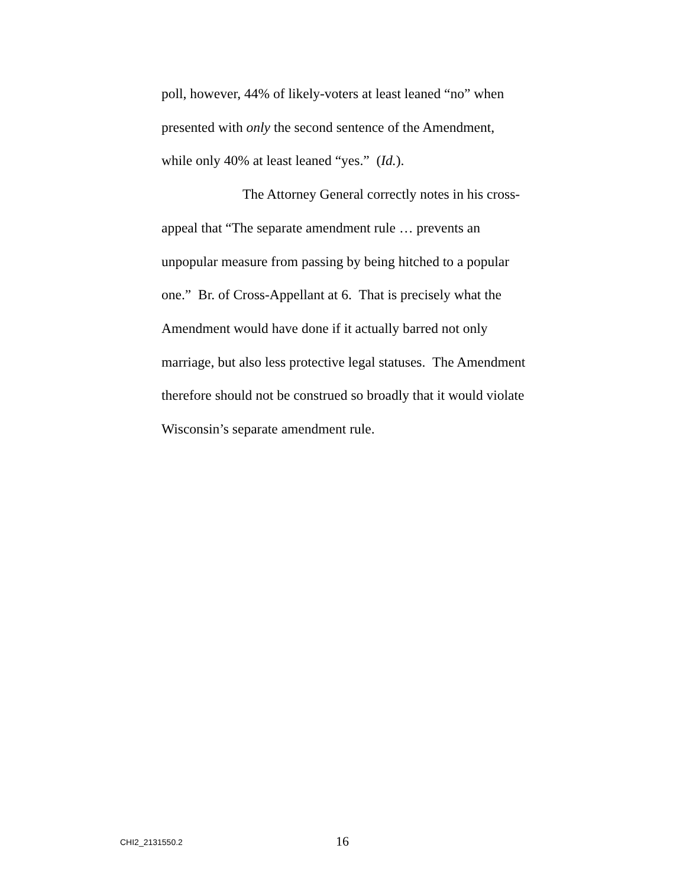poll, however, 44% of likely-voters at least leaned “no” when presented with only the second sentence of the Amendment, while only 40% at least leaned “yes.” (Id.).
The Attorney General correctly notes in his cross-appeal that “The separate amendment rule … prevents an unpopular measure from passing by being hitched to a popular one.” Br. of Cross-Appellant at 6. That is precisely what the Amendment would have done if it actually barred not only marriage, but also less protective legal statuses. The Amendment therefore should not be construed so broadly that it would violate Wisconsin’s separate amendment rule.
CHI2_2131550.2 16